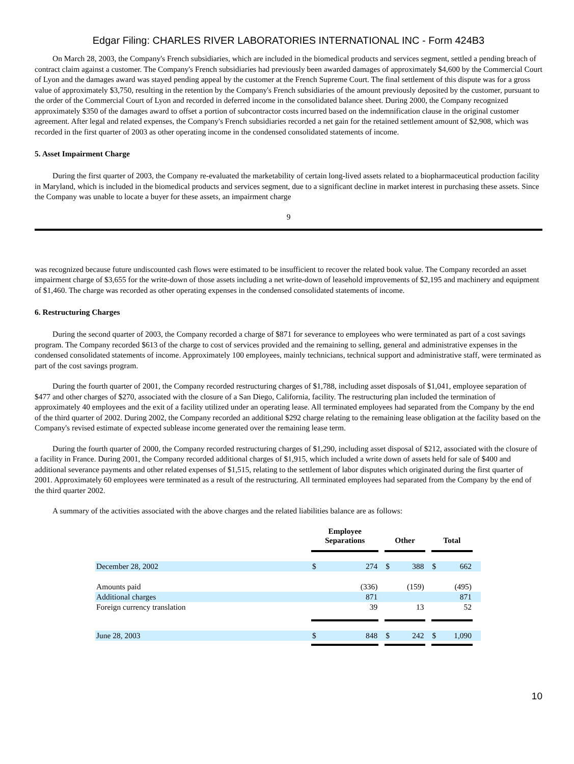Edgar Filing: CHARLES RIVER LABORATORIES INTERNATIONAL INC - Form 424B3
On March 28, 2003, the Company's French subsidiaries, which are included in the biomedical products and services segment, settled a pending breach of contract claim against a customer. The Company's French subsidiaries had previously been awarded damages of approximately $4,600 by the Commercial Court of Lyon and the damages award was stayed pending appeal by the customer at the French Supreme Court. The final settlement of this dispute was for a gross value of approximately $3,750, resulting in the retention by the Company's French subsidiaries of the amount previously deposited by the customer, pursuant to the order of the Commercial Court of Lyon and recorded in deferred income in the consolidated balance sheet. During 2000, the Company recognized approximately $350 of the damages award to offset a portion of subcontractor costs incurred based on the indemnification clause in the original customer agreement. After legal and related expenses, the Company's French subsidiaries recorded a net gain for the retained settlement amount of $2,908, which was recorded in the first quarter of 2003 as other operating income in the condensed consolidated statements of income.
5. Asset Impairment Charge
During the first quarter of 2003, the Company re-evaluated the marketability of certain long-lived assets related to a biopharmaceutical production facility in Maryland, which is included in the biomedical products and services segment, due to a significant decline in market interest in purchasing these assets. Since the Company was unable to locate a buyer for these assets, an impairment charge
9
was recognized because future undiscounted cash flows were estimated to be insufficient to recover the related book value. The Company recorded an asset impairment charge of $3,655 for the write-down of those assets including a net write-down of leasehold improvements of $2,195 and machinery and equipment of $1,460. The charge was recorded as other operating expenses in the condensed consolidated statements of income.
6. Restructuring Charges
During the second quarter of 2003, the Company recorded a charge of $871 for severance to employees who were terminated as part of a cost savings program. The Company recorded $613 of the charge to cost of services provided and the remaining to selling, general and administrative expenses in the condensed consolidated statements of income. Approximately 100 employees, mainly technicians, technical support and administrative staff, were terminated as part of the cost savings program.
During the fourth quarter of 2001, the Company recorded restructuring charges of $1,788, including asset disposals of $1,041, employee separation of $477 and other charges of $270, associated with the closure of a San Diego, California, facility. The restructuring plan included the termination of approximately 40 employees and the exit of a facility utilized under an operating lease. All terminated employees had separated from the Company by the end of the third quarter of 2002. During 2002, the Company recorded an additional $292 charge relating to the remaining lease obligation at the facility based on the Company's revised estimate of expected sublease income generated over the remaining lease term.
During the fourth quarter of 2000, the Company recorded restructuring charges of $1,290, including asset disposal of $212, associated with the closure of a facility in France. During 2001, the Company recorded additional charges of $1,915, which included a write down of assets held for sale of $400 and additional severance payments and other related expenses of $1,515, relating to the settlement of labor disputes which originated during the first quarter of 2001. Approximately 60 employees were terminated as a result of the restructuring. All terminated employees had separated from the Company by the end of the third quarter 2002.
A summary of the activities associated with the above charges and the related liabilities balance are as follows:
| | Employee Separations | | | Other | | | Total | | |
| --- | --- | --- | --- | --- | --- | --- | --- | --- | --- |
| December 28, 2002 | $ | 274 | | $ | 388 | | $ | 662 | |
| Amounts paid | | (336) | | | (159) | | | (495) | |
| Additional charges | | 871 | | | | | | 871 | |
| Foreign currency translation | | 39 | | | 13 | | | 52 | |
| June 28, 2003 | $ | 848 | | $ | 242 | | $ | 1,090 | |
10